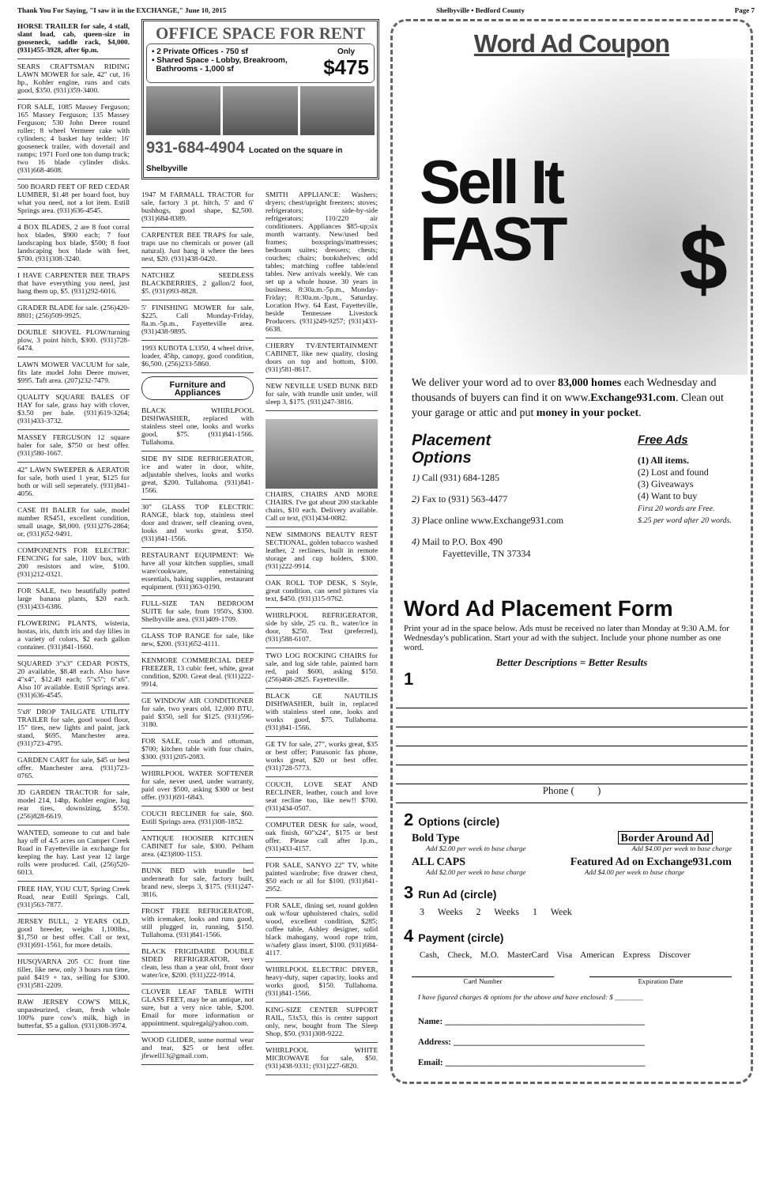Thank You For Saying, "I saw it in the EXCHANGE," June 10, 2015 Shelbyville • Bedford County Page 7
HORSE TRAILER for sale, 4 stall, slant load, cab, queen-size in gooseneck, saddle rack, $4,000. (931)455-3928, after 6p.m.
SEARS CRAFTSMAN RIDING LAWN MOWER for sale, 42" cut, 16 hp., Kohler engine, runs and cuts good, $350. (931)359-3400.
FOR SALE, 1085 Massey Ferguson; 165 Massey Ferguson; 135 Massey Ferguson; 530 John Deere round roller; 8 wheel Vermeer rake with cylinders; 4 basket hay tedder; 16' gooseneck trailer, with dovetail and ramps; 1971 Ford one ton dump truck; two 16 blade cylinder disks. (931)668-4608.
500 BOARD FEET OF RED CEDAR LUMBER, $1.48 per board foot, buy what you need, not a lot item. Estill Springs area. (931)636-4545.
4 BOX BLADES, 2 are 8 foot corral box blades, $900 each; 7 foot landscaping box blade, $500; 8 foot landscaping box blade with feet, $700. (931)308-3240.
I HAVE CARPENTER BEE TRAPS that have everything you need, just hang them up, $5. (931)292-6016.
GRADER BLADE for sale. (256)420-8801; (256)509-9925.
DOUBLE SHOVEL PLOW/turning plow, 3 point hitch, $300. (931)728-6474.
LAWN MOWER VACUUM for sale, fits late model John Deere mower, $995. Taft area. (207)232-7479.
QUALITY SQUARE BALES OF HAY for sale, grass hay with clover, $3.50 per bale. (931)619-3264; (931)433-3732.
MASSEY FERGUSON 12 square baler for sale, $750 or best offer. (931)580-1667.
42" LAWN SWEEPER & AERATOR for sale, both used 1 year, $125 for both or will sell seperately. (931)841-4056.
CASE IH BALER for sale, model number RS451, excellent condition, small usage, $8,000. (931)276-2864; or, (931)652-9491.
COMPONENTS FOR ELECTRIC FENCING for sale, 110V box, with 200 resistors and wire, $100. (931)212-0321.
FOR SALE, two beautifully potted large banana plants, $20 each. (931)433-6386.
FLOWERING PLANTS, wisteria, hostas, iris, dutch iris and day lilies in a variety of colors, $2 each gallon container. (931)841-1660.
SQUARED 3"x3" CEDAR POSTS, 20 available, $8.48 each. Also have 4"x4", $12.49 each; 5"x5"; 6"x6". Also 10' available. Estill Springs area. (931)636-4545.
5'x8' DROP TAILGATE UTILITY TRAILER for sale, good wood floor, 15" tires, new lights and paint, jack stand, $695. Manchester area. (931)723-4795.
GARDEN CART for sale, $45 or best offer. Manchester area. (931)723-0765.
JD GARDEN TRACTOR for sale, model 214, 14hp, Kohler engine, lug rear tires, downsizing, $550. (256)828-6619.
WANTED, someone to cut and bale hay off of 4.5 acres on Camper Creek Road in Fayetteville in exchange for keeping the hay. Last year 12 large rolls were produced. Call, (256)520-6013.
FREE HAY, YOU CUT, Spring Creek Road, near Estill Springs. Call, (931)563-7877.
JERSEY BULL, 2 YEARS OLD, good breeder, weighs 1,100lbs., $1,750 or best offer. Call or text, (931)691-1561, for more details.
HUSQVARNA 205 CC front tine tiller, like new, only 3 hours run time, paid $419 + tax, selling for $300. (931)581-2209.
RAW JERSEY COW'S MILK, unpasteurized, clean, fresh whole 100% pure cow's milk, high in butterfat, $5 a gallon. (931)308-3974.
OFFICE SPACE FOR RENT
• 2 Private Offices - 750 sf
• Shared Space - Lobby, Breakroom,
Bathrooms - 1,000 sf
Only
$475
931-684-4904 Located on the square in Shelbyville
1947 M FARMALL TRACTOR for sale, factory 3 pt. hitch, 5' and 6' bushhogs, good shape, $2,500. (931)684-8389.
CARPENTER BEE TRAPS for sale, traps use no chemicals or power (all natural). Just hang it where the bees nest, $20. (931)438-0420.
NATCHEZ SEEDLESS BLACKBERRIES, 2 gallon/2 foot, $5. (931)993-8828.
5' FINISHING MOWER for sale, $225. Call Monday-Friday, 8a.m.-5p.m., Fayetteville area. (931)438-9895.
1993 KUBOTA L3350, 4 wheel drive, loader, 45hp, canopy, good condition, $6,500. (256)233-5860.
Furniture and Appliances
BLACK WHIRLPOOL DISHWASHER, replaced with stainless steel one, looks and works good, $75. (931)841-1566. Tullahoma.
SIDE BY SIDE REFRIGERATOR, ice and water in door, white, adjustable shelves, looks and works great, $200. Tullahoma. (931)841-1566.
30" GLASS TOP ELECTRIC RANGE, black top, stainless steel door and drawer, self cleaning oven, looks and works great, $350. (931)841-1566.
RESTAURANT EQUIPMENT: We have all your kitchen supplies, small ware/cookware, entertaining essentials, baking supplies, restaurant equipment. (931)363-0190.
FULL-SIZE TAN BEDROOM SUITE for sale, from 1950's, $300. Shelbyville area. (931)409-1709.
GLASS TOP RANGE for sale, like new, $200. (931)652-4111.
KENMORE COMMERCIAL DEEP FREEZER, 13 cubic feet, white, great condition, $200. Great deal. (931)222-9914.
GE WINDOW AIR CONDITIONER for sale, two years old, 12,000 BTU, paid $350, sell for $125. (931)596-3180.
FOR SALE, couch and ottoman, $700; kitchen table with four chairs, $300. (931)205-2083.
WHIRLPOOL WATER SOFTENER for sale, never used, under warranty, paid over $500, asking $300 or best offer. (931)691-6843.
COUCH RECLINER for sale, $60. Estill Springs area. (931)308-1852.
ANTIQUE HOOSIER KITCHEN CABINET for sale, $300. Pelham area. (423)800-1153.
BUNK BED with trundle bed underneath for sale, factory built, brand new, sleeps 3, $175. (931)247-3816.
FROST FREE REFRIGERATOR, with icemaker, looks and runs good, still plugged in, running, $150. Tullahoma. (931)841-1566.
BLACK FRIGIDAIRE DOUBLE SIDED REFRIGERATOR, very clean, less than a year old, front door water/ice, $200. (931)222-9914.
CLOVER LEAF TABLE WITH GLASS FEET, may be an antique, not sure, but a very nice table, $200. Email for more information or appointment. squiregal@yahoo.com.
WOOD GLIDER, some normal wear and tear, $25 or best offer. jfewell13@gmail.com.
SMITH APPLIANCE: Washers; dryers; chest/upright freezers; stoves; refrigerators; side-by-side refrigerators; 110/220 air conditioners. Appliances $85-up;six month warranty. New/used bed frames; boxsprings/mattresses; bedroom suites; dressers; chests; couches; chairs; bookshelves; odd tables; matching coffee table/end tables. New arrivals weekly. We can set up a whole house. 30 years in business. 8:30a.m.-5p.m., Monday-Friday; 8:30a.m.-3p.m., Saturday. Location Hwy. 64 East, Fayetteville, beside Tennessee Livestock Producers. (931)249-9257; (931)433-6638.
CHERRY TV/ENTERTAINMENT CABINET, like new quality, closing doors on top and bottom, $100. (931)581-8617.
NEW NEVILLE USED BUNK BED for sale, with trundle unit under, will sleep 3, $175. (931)247-3816.
CHAIRS, CHAIRS AND MORE CHAIRS. I've got about 200 stackable chairs, $10 each. Delivery available. Call or text, (931)434-0082.
NEW SIMMONS BEAUTY REST SECTIONAL, golden tobacco washed leather, 2 recliners, built in remote storage and cup holders, $300. (931)222-9914.
OAK ROLL TOP DESK, S Style, great condition, can send pictures via text, $450. (931)315-9762.
WHIRLPOOL REFRIGERATOR, side by side, 25 cu. ft., water/ice in door, $250. Text (preferred), (931)588-6107.
TWO LOG ROCKING CHAIRS for sale, and log side table, painted barn red, paid $600, asking $150. (256)468-2825. Fayetteville.
BLACK GE NAUTILIS DISHWASHER, built in, replaced with stainless steel one, looks and works good, $75. Tullahoma. (931)841-1566.
GE TV for sale, 27", works great, $35 or best offer; Panasonic fax phone, works great, $20 or best offer. (931)728-5773.
COUCH, LOVE SEAT AND RECLINER, leather, couch and love seat recline too, like new!! $700. (931)434-0507.
COMPUTER DESK for sale, wood, oak finish, 60"x24", $175 or best offer. Please call after 1p.m., (931)433-4157.
FOR SALE, SANYO 22" TV, white painted wardrobe; five drawer chest, $50 each or all for $100. (931)841-2952.
FOR SALE, dining set, round golden oak w/four upholstered chairs, solid wood, excellent condition, $285; coffee table, Ashley designer, solid black mahogany, wood rope trim, w/safety glass insert, $100. (931)684-4117.
WHIRLPOOL ELECTRIC DRYER, heavy-duty, super capacity, looks and works good, $150. Tullahoma. (931)841-1566.
KING-SIZE CENTER SUPPORT RAIL, 53x53, this is center support only, new, bought from The Sleep Shop, $50. (931)308-9222.
WHIRLPOOL WHITE MICROWAVE for sale, $50. (931)438-9331; (931)227-6820.
Word Ad Coupon
Sell It
FAST
$
We deliver your word ad to over 83,000 homes each Wednesday and thousands of buyers can find it on www.Exchange931.com. Clean out your garage or attic and put money in your pocket.
Placement
Options
1) Call (931) 684-1285
2) Fax to (931) 563-4477
3) Place online www.Exchange931.com
4) Mail to P.O. Box 490
Fayetteville, TN 37334
Free Ads
(1) All items.
(2) Lost and found
(3) Giveaways
(4) Want to buy
First 20 words are Free.
$.25 per word after 20 words.
Word Ad Placement Form
Print your ad in the space below. Ads must be received no later than Monday at 9:30 A.M. for Wednesday's publication. Start your ad with the subject. Include your phone number as one word.
Better Descriptions = Better Results
1
Phone ( )
2 Options (circle)
Bold Type
Add $2.00 per week to base charge
Border Around Ad
Add $4.00 per week to base charge
ALL CAPS
Add $2.00 per week to base charge
Featured Ad on Exchange931.com
Add $4.00 per week to base charge
3 Run Ad (circle)
3 Weeks 2 Weeks 1 Week
4 Payment (circle)
Cash, Check, M.O. MasterCard Visa American Express Discover
Card Number Expiration Date
I have figured charges & options for the above and have enclosed: $ ________
Name: ______________________________________________
Address: ____________________________________________
Email: ______________________________________________